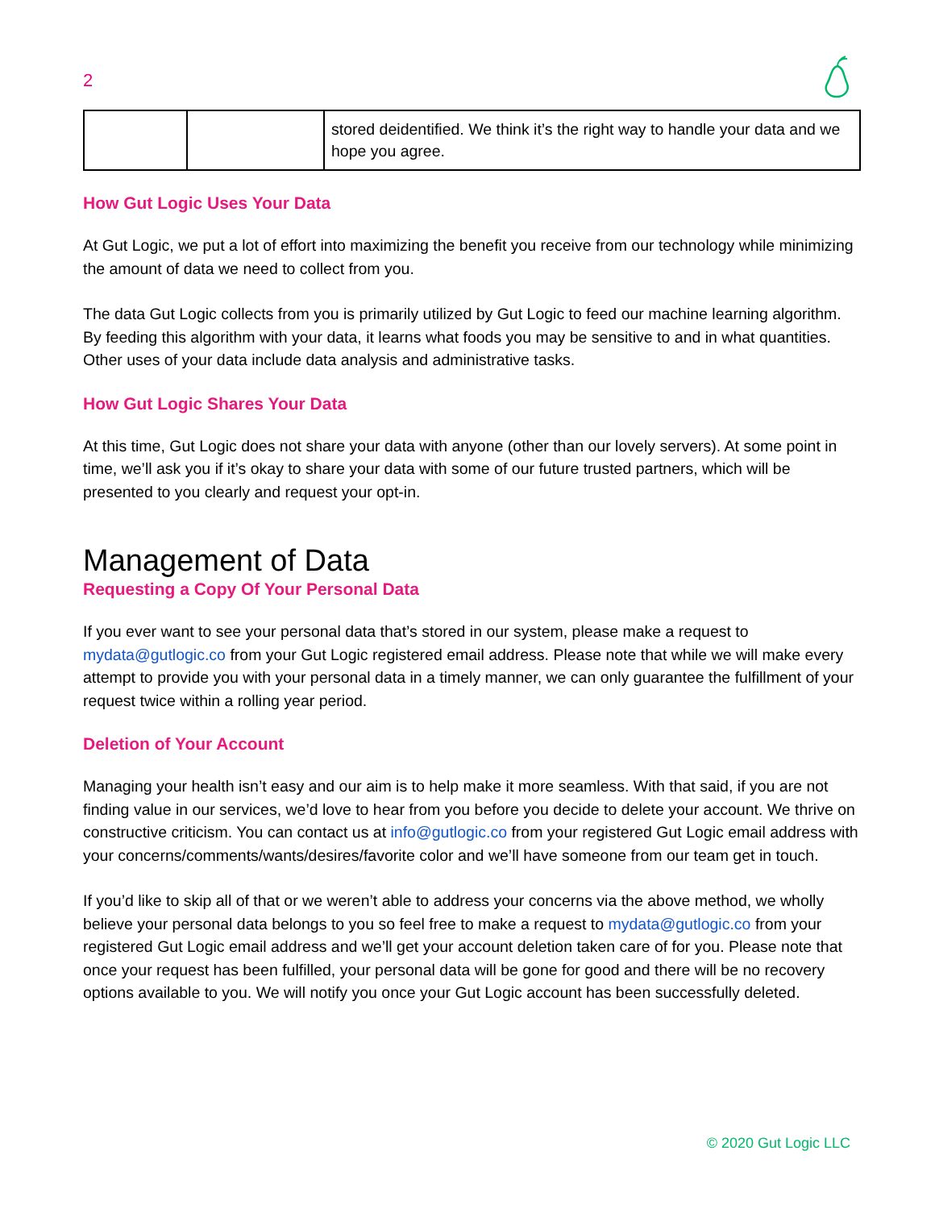2
| | | stored deidentified. We think it’s the right way to handle your data and we hope you agree. |
How Gut Logic Uses Your Data
At Gut Logic, we put a lot of effort into maximizing the benefit you receive from our technology while minimizing the amount of data we need to collect from you.
The data Gut Logic collects from you is primarily utilized by Gut Logic to feed our machine learning algorithm. By feeding this algorithm with your data, it learns what foods you may be sensitive to and in what quantities. Other uses of your data include data analysis and administrative tasks.
How Gut Logic Shares Your Data
At this time, Gut Logic does not share your data with anyone (other than our lovely servers). At some point in time, we’ll ask you if it’s okay to share your data with some of our future trusted partners, which will be presented to you clearly and request your opt-in.
Management of Data
Requesting a Copy Of Your Personal Data
If you ever want to see your personal data that’s stored in our system, please make a request to mydata@gutlogic.co from your Gut Logic registered email address. Please note that while we will make every attempt to provide you with your personal data in a timely manner, we can only guarantee the fulfillment of your request twice within a rolling year period.
Deletion of Your Account
Managing your health isn’t easy and our aim is to help make it more seamless. With that said, if you are not finding value in our services, we’d love to hear from you before you decide to delete your account. We thrive on constructive criticism. You can contact us at info@gutlogic.co from your registered Gut Logic email address with your concerns/comments/wants/desires/favorite color and we’ll have someone from our team get in touch.
If you’d like to skip all of that or we weren’t able to address your concerns via the above method, we wholly believe your personal data belongs to you so feel free to make a request to mydata@gutlogic.co from your registered Gut Logic email address and we’ll get your account deletion taken care of for you. Please note that once your request has been fulfilled, your personal data will be gone for good and there will be no recovery options available to you. We will notify you once your Gut Logic account has been successfully deleted.
© 2020 Gut Logic LLC